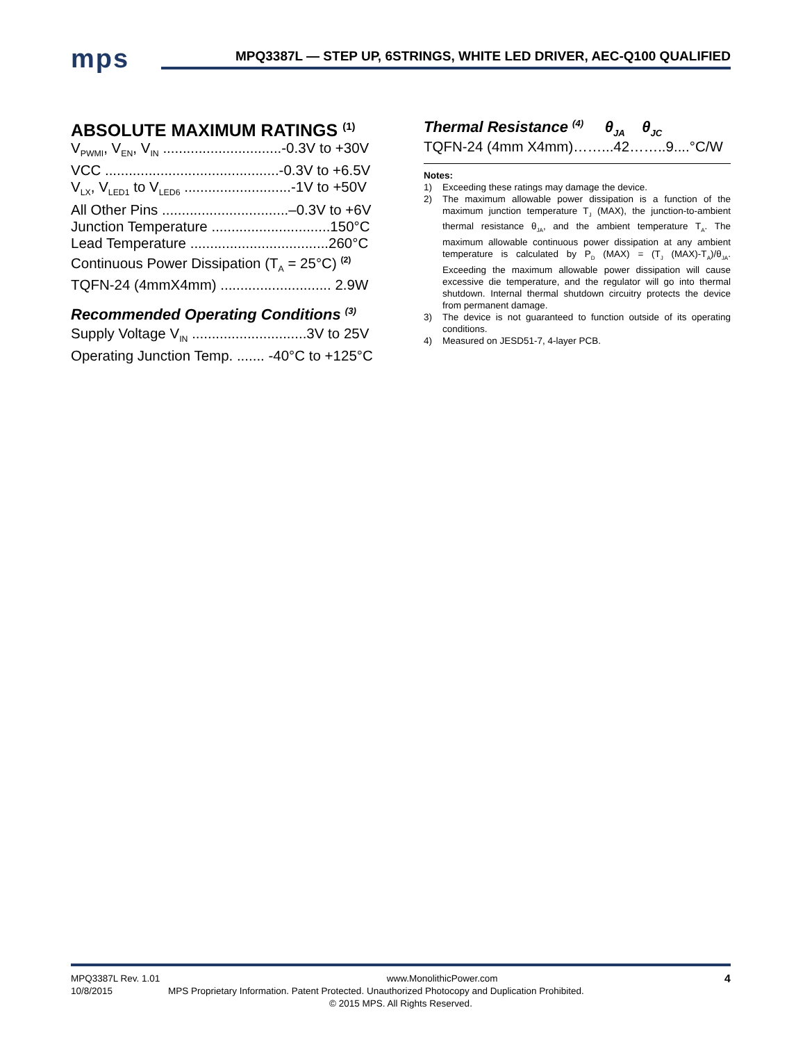mps
MPQ3387L — STEP UP, 6STRINGS, WHITE LED DRIVER, AEC-Q100 QUALIFIED
ABSOLUTE MAXIMUM RATINGS <sup>(1)</sup>
V<sub>PWMI</sub>, V<sub>EN</sub>, V<sub>IN</sub> ..............................-0.3V to +30V
VCC ............................................-0.3V to +6.5V
V<sub>LX</sub>, V<sub>LED1</sub> to V<sub>LED6</sub> ...........................-1V to +50V
All Other Pins ................................–0.3V to +6V
Junction Temperature ..............................150°C
Lead Temperature ...................................260°C
Continuous Power Dissipation (T<sub>A</sub> = 25°C) <sup>(2)</sup>
TQFN-24 (4mmX4mm) ............................ 2.9W
Recommended Operating Conditions <sup>(3)</sup>
Supply Voltage V<sub>IN</sub> .............................3V to 25V
Operating Junction Temp. ....... -40°C to +125°C
Thermal Resistance <sup>(4)</sup> θ<sub>JA</sub> θ<sub>JC</sub>
TQFN-24 (4mm X4mm)……...42……..9....°C/W
Notes:
1) Exceeding these ratings may damage the device.
2) The maximum allowable power dissipation is a function of the maximum junction temperature T<sub>J</sub> (MAX), the junction-to-ambient thermal resistance θ<sub>JA</sub>, and the ambient temperature T<sub>A</sub>. The maximum allowable continuous power dissipation at any ambient temperature is calculated by P<sub>D</sub> (MAX) = (T<sub>J</sub> (MAX)-T<sub>A</sub>)/θ<sub>JA</sub>. Exceeding the maximum allowable power dissipation will cause excessive die temperature, and the regulator will go into thermal shutdown. Internal thermal shutdown circuitry protects the device from permanent damage.
3) The device is not guaranteed to function outside of its operating conditions.
4) Measured on JESD51-7, 4-layer PCB.
MPQ3387L Rev. 1.01 www.MonolithicPower.com 4
10/8/2015 MPS Proprietary Information. Patent Protected. Unauthorized Photocopy and Duplication Prohibited.
© 2015 MPS. All Rights Reserved.